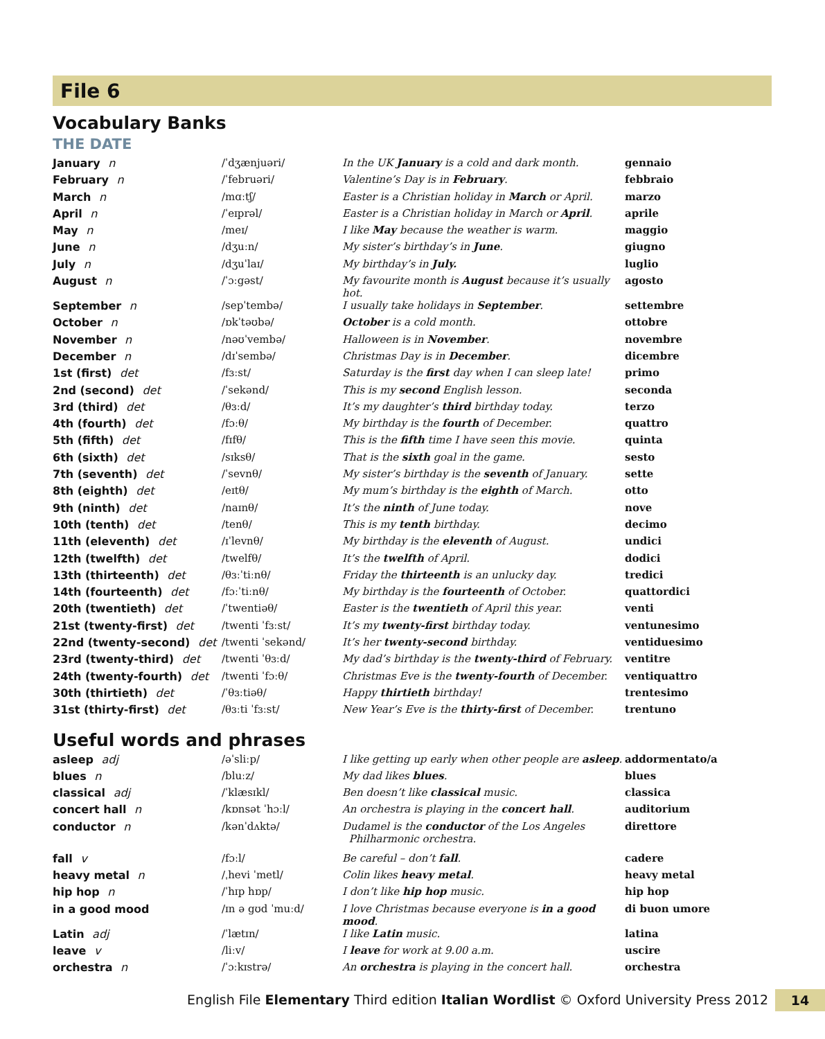File 6
Vocabulary Banks
THE DATE
| January n | /ˈdʒænjuəri/ | In the UK January is a cold and dark month. | gennaio |
| February n | /ˈfebruəri/ | Valentine’s Day is in February . | febbraio |
| March n | /mɑːtʃ/ | Easter is a Christian holiday in March or April. | marzo |
| April n | /ˈeɪprəl/ | Easter is a Christian holiday in March or April . | aprile |
| May n | /meɪ/ | I like May because the weather is warm. | maggio |
| June n | /dʒuːn/ | My sister’s birthday’s in June . | giugno |
| July n | /dʒuˈlaɪ/ | My birthday’s in July. | luglio |
| August n | /ˈɔːgəst/ | My favourite month is August because it’s usually hot. | agosto |
| September n | /sepˈtembə/ | I usually take holidays in September . | settembre |
| October n | /ɒkˈtəʊbə/ | October is a cold month. | ottobre |
| November n | /nəʊˈvembə/ | Halloween is in November . | novembre |
| December n | /dɪˈsembə/ | Christmas Day is in December . | dicembre |
| 1st (first) det | /fɜːst/ | Saturday is the first day when I can sleep late! | primo |
| 2nd (second) det | /ˈsekənd/ | This is my second English lesson. | seconda |
| 3rd (third) det | /θɜːd/ | It’s my daughter’s third birthday today. | terzo |
| 4th (fourth) det | /fɔːθ/ | My birthday is the fourth of December. | quattro |
| 5th (fifth) det | /fɪfθ/ | This is the fifth time I have seen this movie. | quinta |
| 6th (sixth) det | /sɪksθ/ | That is the sixth goal in the game. | sesto |
| 7th (seventh) det | /ˈsevnθ/ | My sister’s birthday is the seventh of January. | sette |
| 8th (eighth) det | /eɪtθ/ | My mum’s birthday is the eighth of March. | otto |
| 9th (ninth) det | /naɪnθ/ | It’s the ninth of June today. | nove |
| 10th (tenth) det | /tenθ/ | This is my tenth birthday. | decimo |
| 11th (eleventh) det | /ɪˈlevnθ/ | My birthday is the eleventh of August. | undici |
| 12th (twelfth) det | /twelfθ/ | It’s the twelfth of April. | dodici |
| 13th (thirteenth) det | /θɜːˈtiːnθ/ | Friday the thirteenth is an unlucky day. | tredici |
| 14th (fourteenth) det | /fɔːˈtiːnθ/ | My birthday is the fourteenth of October. | quattordici |
| 20th (twentieth) det | /ˈtwentiəθ/ | Easter is the twentieth of April this year. | venti |
| 21st (twenty-first) det | /twenti ˈfɜːst/ | It’s my twenty-first birthday today. | ventunesimo |
| 22nd (twenty-second) det | /twenti ˈsekənd/ | It’s her twenty-second birthday. | ventiduesimo |
| 23rd (twenty-third) det | /twenti ˈθɜːd/ | My dad’s birthday is the twenty-third of February. | ventitre |
| 24th (twenty-fourth) det | /twenti ˈfɔːθ/ | Christmas Eve is the twenty-fourth of December. | ventiquattro |
| 30th (thirtieth) det | /ˈθɜːtiəθ/ | Happy thirtieth birthday! | trentesimo |
| 31st (thirty-first) det | /θɜːti ˈfɜːst/ | New Year’s Eve is the thirty-first of December. | trentuno |
Useful words and phrases
| asleep adj | /əˈsliːp/ | I like getting up early when other people are asleep . | addormentato/a |
| blues n | /bluːz/ | My dad likes blues . | blues |
| classical adj | /ˈklæsɪkl/ | Ben doesn’t like classical music. | classica |
| concert hall n | /kɒnsət ˈhɔːl/ | An orchestra is playing in the concert hall . | auditorium |
| conductor n | /kənˈdʌktə/ | Dudamel is the conductor of the Los Angeles Philharmonic orchestra. | direttore |
| fall v | /fɔːl/ | Be careful – don’t fall . | cadere |
| heavy metal n | /ˌhevi ˈmetl/ | Colin likes heavy metal . | heavy metal |
| hip hop n | /ˈhɪp hɒp/ | I don’t like hip hop music. | hip hop |
| in a good mood | /ɪn ə gʊd ˈmuːd/ | I love Christmas because everyone is in a good mood . | di buon umore |
| Latin adj | /ˈlætɪn/ | I like Latin music. | latina |
| leave v | /liːv/ | I leave for work at 9.00 a.m. | uscire |
| orchestra n | /ˈɔːkɪstrə/ | An orchestra is playing in the concert hall. | orchestra |
English File Elementary Third edition Italian Wordlist © Oxford University Press 2012 14